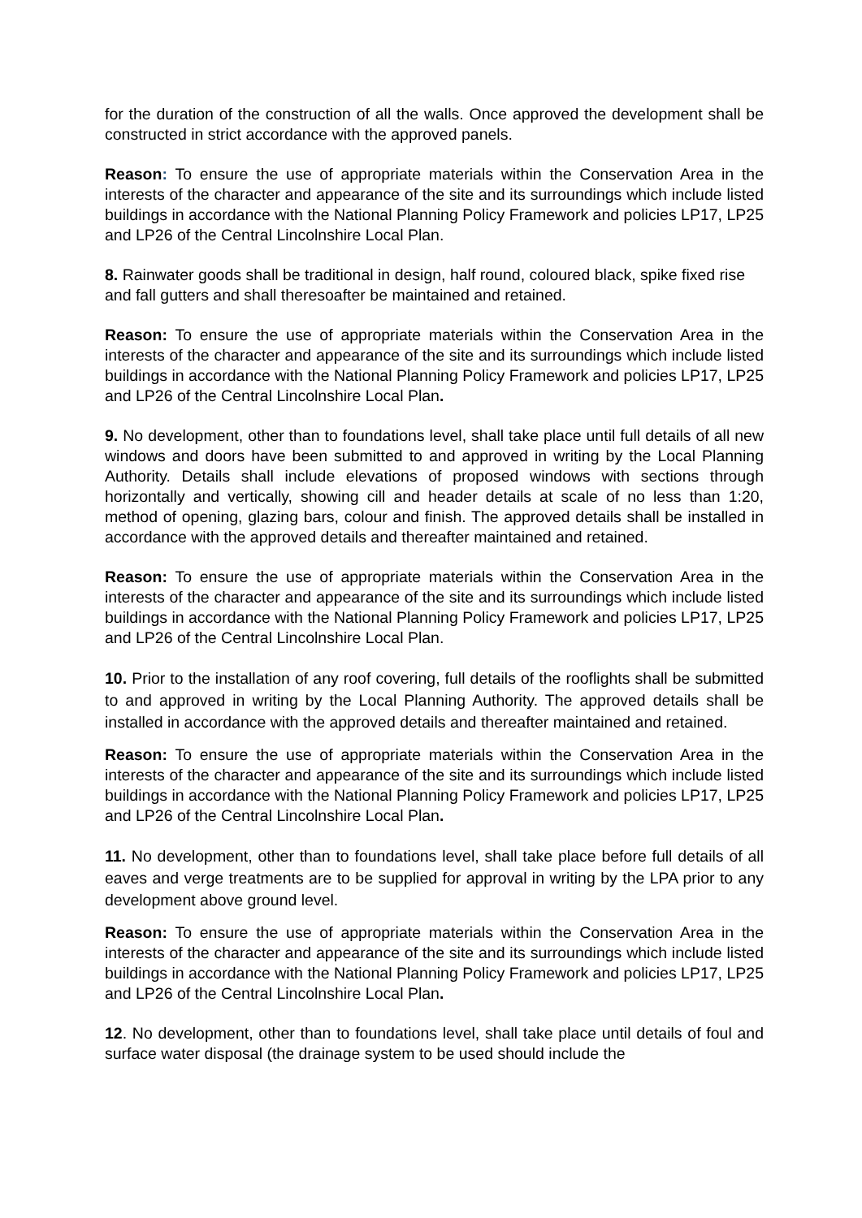for the duration of the construction of all the walls. Once approved the development shall be constructed in strict accordance with the approved panels.
Reason: To ensure the use of appropriate materials within the Conservation Area in the interests of the character and appearance of the site and its surroundings which include listed buildings in accordance with the National Planning Policy Framework and policies LP17, LP25 and LP26 of the Central Lincolnshire Local Plan.
8. Rainwater goods shall be traditional in design, half round, coloured black, spike fixed rise and fall gutters and shall theresoafter be maintained and retained.
Reason: To ensure the use of appropriate materials within the Conservation Area in the interests of the character and appearance of the site and its surroundings which include listed buildings in accordance with the National Planning Policy Framework and policies LP17, LP25 and LP26 of the Central Lincolnshire Local Plan.
9. No development, other than to foundations level, shall take place until full details of all new windows and doors have been submitted to and approved in writing by the Local Planning Authority. Details shall include elevations of proposed windows with sections through horizontally and vertically, showing cill and header details at scale of no less than 1:20, method of opening, glazing bars, colour and finish. The approved details shall be installed in accordance with the approved details and thereafter maintained and retained.
Reason: To ensure the use of appropriate materials within the Conservation Area in the interests of the character and appearance of the site and its surroundings which include listed buildings in accordance with the National Planning Policy Framework and policies LP17, LP25 and LP26 of the Central Lincolnshire Local Plan.
10. Prior to the installation of any roof covering, full details of the rooflights shall be submitted to and approved in writing by the Local Planning Authority. The approved details shall be installed in accordance with the approved details and thereafter maintained and retained.
Reason: To ensure the use of appropriate materials within the Conservation Area in the interests of the character and appearance of the site and its surroundings which include listed buildings in accordance with the National Planning Policy Framework and policies LP17, LP25 and LP26 of the Central Lincolnshire Local Plan.
11. No development, other than to foundations level, shall take place before full details of all eaves and verge treatments are to be supplied for approval in writing by the LPA prior to any development above ground level.
Reason: To ensure the use of appropriate materials within the Conservation Area in the interests of the character and appearance of the site and its surroundings which include listed buildings in accordance with the National Planning Policy Framework and policies LP17, LP25 and LP26 of the Central Lincolnshire Local Plan.
12. No development, other than to foundations level, shall take place until details of foul and surface water disposal (the drainage system to be used should include the